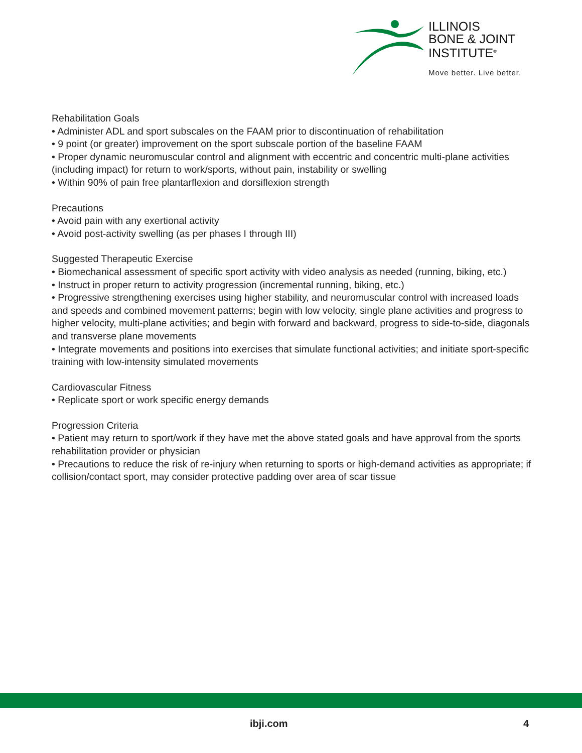ILLINOIS
BONE & JOINT
INSTITUTE<sup>®</sup>
Move better. Live better.
Rehabilitation Goals
• Administer ADL and sport subscales on the FAAM prior to discontinuation of rehabilitation
• 9 point (or greater) improvement on the sport subscale portion of the baseline FAAM
• Proper dynamic neuromuscular control and alignment with eccentric and concentric multi-plane activities (including impact) for return to work/sports, without pain, instability or swelling
• Within 90% of pain free plantarflexion and dorsiflexion strength
Precautions
• Avoid pain with any exertional activity
• Avoid post-activity swelling (as per phases I through III)
Suggested Therapeutic Exercise
• Biomechanical assessment of specific sport activity with video analysis as needed (running, biking, etc.)
• Instruct in proper return to activity progression (incremental running, biking, etc.)
• Progressive strengthening exercises using higher stability, and neuromuscular control with increased loads and speeds and combined movement patterns; begin with low velocity, single plane activities and progress to higher velocity, multi-plane activities; and begin with forward and backward, progress to side-to-side, diagonals and transverse plane movements
• Integrate movements and positions into exercises that simulate functional activities; and initiate sport-specific training with low-intensity simulated movements
Cardiovascular Fitness
• Replicate sport or work specific energy demands
Progression Criteria
• Patient may return to sport/work if they have met the above stated goals and have approval from the sports rehabilitation provider or physician
• Precautions to reduce the risk of re-injury when returning to sports or high-demand activities as appropriate; if collision/contact sport, may consider protective padding over area of scar tissue
ibji.com 4